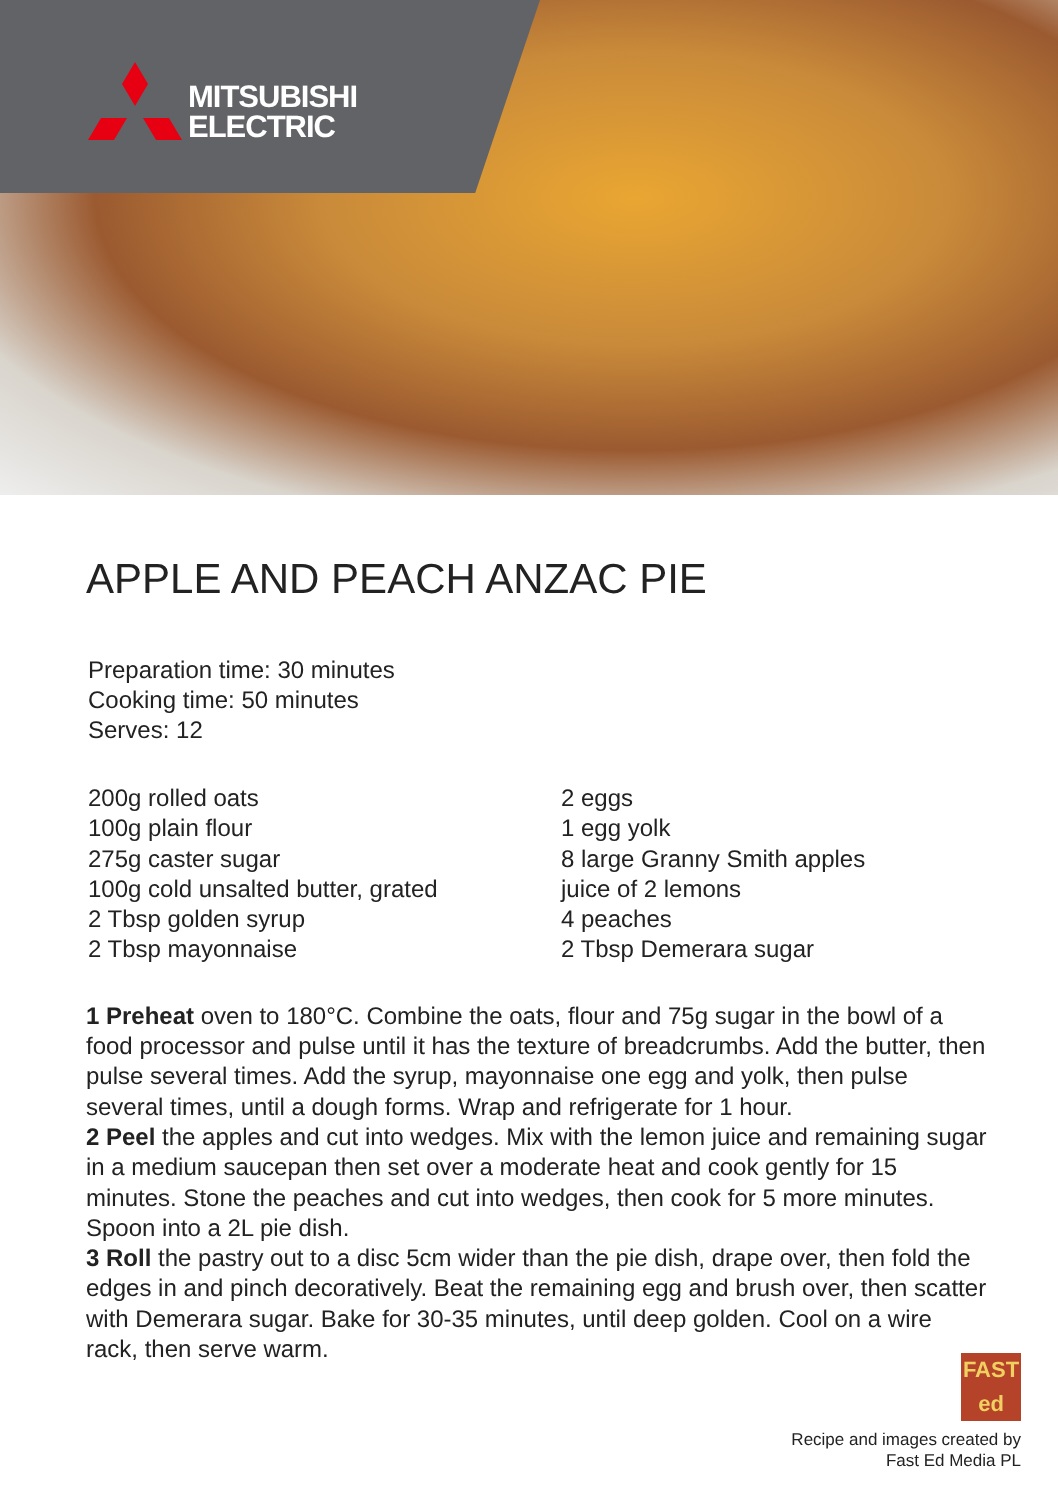MITSUBISHI
ELECTRIC
APPLE AND PEACH ANZAC PIE
Preparation time: 30 minutes
Cooking time: 50 minutes
Serves: 12
200g rolled oats
100g plain flour
275g caster sugar
100g cold unsalted butter, grated
2 Tbsp golden syrup
2 Tbsp mayonnaise
2 eggs
1 egg yolk
8 large Granny Smith apples
juice of 2 lemons
4 peaches
2 Tbsp Demerara sugar
1 Preheat oven to 180°C. Combine the oats, flour and 75g sugar in the bowl of a food processor and pulse until it has the texture of breadcrumbs. Add the butter, then pulse several times. Add the syrup, mayonnaise one egg and yolk, then pulse several times, until a dough forms. Wrap and refrigerate for 1 hour.
2 Peel the apples and cut into wedges. Mix with the lemon juice and remaining sugar in a medium saucepan then set over a moderate heat and cook gently for 15 minutes. Stone the peaches and cut into wedges, then cook for 5 more minutes. Spoon into a 2L pie dish.
3 Roll the pastry out to a disc 5cm wider than the pie dish, drape over, then fold the edges in and pinch decoratively. Beat the remaining egg and brush over, then scatter with Demerara sugar. Bake for 30-35 minutes, until deep golden. Cool on a wire rack, then serve warm.
FAST
ed
Recipe and images created by
Fast Ed Media PL